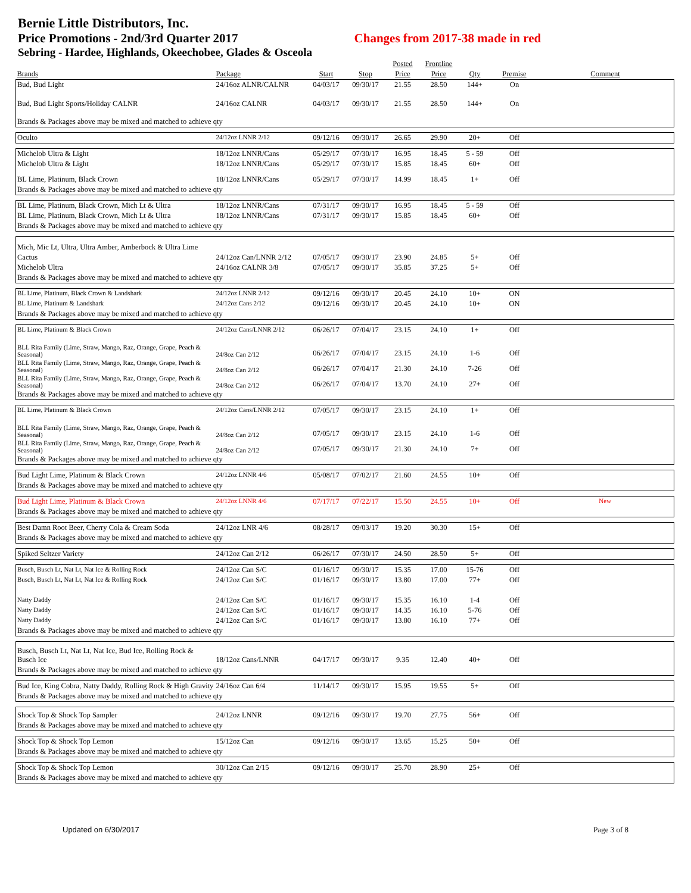Bernie Little Distributors, Inc.
Price Promotions - 2nd/3rd Quarter 2017 Changes from 2017-38 made in red
Sebring - Hardee, Highlands, Okeechobee, Glades & Osceola
| | | | | Posted | Frontline | | | |
| --- | --- | --- | --- | --- | --- | --- | --- | --- |
| Brands | Package | Start | Stop | Price | Price | Qty | Premise | Comment |
| Bud, Bud Light | 24/16oz ALNR/CALNR | 04/03/17 | 09/30/17 | 21.55 | 28.50 | 144+ | On | |
| Bud, Bud Light Sports/Holiday CALNR | 24/16oz CALNR | 04/03/17 | 09/30/17 | 21.55 | 28.50 | 144+ | On | |
| Brands & Packages above may be mixed and matched to achieve qty | | | | | | | | |
| Oculto | 24/12oz LNNR 2/12 | 09/12/16 | 09/30/17 | 26.65 | 29.90 | 20+ | Off | |
| Michelob Ultra & Light | 18/12oz LNNR/Cans | 05/29/17 | 07/30/17 | 16.95 | 18.45 | 5 - 59 | Off | |
| Michelob Ultra & Light | 18/12oz LNNR/Cans | 05/29/17 | 07/30/17 | 15.85 | 18.45 | 60+ | Off | |
| BL Lime, Platinum, Black Crown | 18/12oz LNNR/Cans | 05/29/17 | 07/30/17 | 14.99 | 18.45 | 1+ | Off | |
| Brands & Packages above may be mixed and matched to achieve qty | | | | | | | | |
| BL Lime, Platinum, Black Crown, Mich Lt & Ultra | 18/12oz LNNR/Cans | 07/31/17 | 09/30/17 | 16.95 | 18.45 | 5 - 59 | Off | |
| BL Lime, Platinum, Black Crown, Mich Lt & Ultra | 18/12oz LNNR/Cans | 07/31/17 | 09/30/17 | 15.85 | 18.45 | 60+ | Off | |
| Brands & Packages above may be mixed and matched to achieve qty | | | | | | | | |
| Mich, Mic Lt, Ultra, Ultra Amber, Amberbock & Ultra Lime | | | | | | | | |
| Cactus | 24/12oz Can/LNNR 2/12 | 07/05/17 | 09/30/17 | 23.90 | 24.85 | 5+ | Off | |
| Michelob Ultra | 24/16oz CALNR 3/8 | 07/05/17 | 09/30/17 | 35.85 | 37.25 | 5+ | Off | |
| Brands & Packages above may be mixed and matched to achieve qty | | | | | | | | |
| BL Lime, Platinum, Black Crown & Landshark | 24/12oz LNNR 2/12 | 09/12/16 | 09/30/17 | 20.45 | 24.10 | 10+ | ON | |
| BL Lime, Platinum & Landshark | 24/12oz Cans 2/12 | 09/12/16 | 09/30/17 | 20.45 | 24.10 | 10+ | ON | |
| Brands & Packages above may be mixed and matched to achieve qty | | | | | | | | |
| BL Lime, Platinum & Black Crown | 24/12oz Cans/LNNR 2/12 | 06/26/17 | 07/04/17 | 23.15 | 24.10 | 1+ | Off | |
| BLL Rita Family (Lime, Straw, Mango, Raz, Orange, Grape, Peach & Seasonal) | 24/8oz Can 2/12 | 06/26/17 | 07/04/17 | 23.15 | 24.10 | 1-6 | Off | |
| BLL Rita Family (Lime, Straw, Mango, Raz, Orange, Grape, Peach & Seasonal) | 24/8oz Can 2/12 | 06/26/17 | 07/04/17 | 21.30 | 24.10 | 7-26 | Off | |
| BLL Rita Family (Lime, Straw, Mango, Raz, Orange, Grape, Peach & Seasonal) | 24/8oz Can 2/12 | 06/26/17 | 07/04/17 | 13.70 | 24.10 | 27+ | Off | |
| Brands & Packages above may be mixed and matched to achieve qty | | | | | | | | |
| BL Lime, Platinum & Black Crown | 24/12oz Cans/LNNR 2/12 | 07/05/17 | 09/30/17 | 23.15 | 24.10 | 1+ | Off | |
| BLL Rita Family (Lime, Straw, Mango, Raz, Orange, Grape, Peach & Seasonal) | 24/8oz Can 2/12 | 07/05/17 | 09/30/17 | 23.15 | 24.10 | 1-6 | Off | |
| BLL Rita Family (Lime, Straw, Mango, Raz, Orange, Grape, Peach & Seasonal) | 24/8oz Can 2/12 | 07/05/17 | 09/30/17 | 21.30 | 24.10 | 7+ | Off | |
| Brands & Packages above may be mixed and matched to achieve qty | | | | | | | | |
| Bud Light Lime, Platinum & Black Crown | 24/12oz LNNR 4/6 | 05/08/17 | 07/02/17 | 21.60 | 24.55 | 10+ | Off | |
| Brands & Packages above may be mixed and matched to achieve qty | | | | | | | | |
| Bud Light Lime, Platinum & Black Crown | 24/12oz LNNR 4/6 | 07/17/17 | 07/22/17 | 15.50 | 24.55 | 10+ | Off | New |
| Brands & Packages above may be mixed and matched to achieve qty | | | | | | | | |
| Best Damn Root Beer, Cherry Cola & Cream Soda | 24/12oz LNR 4/6 | 08/28/17 | 09/03/17 | 19.20 | 30.30 | 15+ | Off | |
| Brands & Packages above may be mixed and matched to achieve qty | | | | | | | | |
| Spiked Seltzer Variety | 24/12oz Can 2/12 | 06/26/17 | 07/30/17 | 24.50 | 28.50 | 5+ | Off | |
| Busch, Busch Lt, Nat Lt, Nat Ice & Rolling Rock | 24/12oz Can S/C | 01/16/17 | 09/30/17 | 15.35 | 17.00 | 15-76 | Off | |
| Busch, Busch Lt, Nat Lt, Nat Ice & Rolling Rock | 24/12oz Can S/C | 01/16/17 | 09/30/17 | 13.80 | 17.00 | 77+ | Off | |
| Natty Daddy | 24/12oz Can S/C | 01/16/17 | 09/30/17 | 15.35 | 16.10 | 1-4 | Off | |
| Natty Daddy | 24/12oz Can S/C | 01/16/17 | 09/30/17 | 14.35 | 16.10 | 5-76 | Off | |
| Natty Daddy | 24/12oz Can S/C | 01/16/17 | 09/30/17 | 13.80 | 16.10 | 77+ | Off | |
| Brands & Packages above may be mixed and matched to achieve qty | | | | | | | | |
| Busch, Busch Lt, Nat Lt, Nat Ice, Bud Ice, Rolling Rock & Busch Ice | 18/12oz Cans/LNNR | 04/17/17 | 09/30/17 | 9.35 | 12.40 | 40+ | Off | |
| Brands & Packages above may be mixed and matched to achieve qty | | | | | | | | |
| Bud Ice, King Cobra, Natty Daddy, Rolling Rock & High Gravity | 24/16oz Can 6/4 | 11/14/17 | 09/30/17 | 15.95 | 19.55 | 5+ | Off | |
| Brands & Packages above may be mixed and matched to achieve qty | | | | | | | | |
| Shock Top & Shock Top Sampler | 24/12oz LNNR | 09/12/16 | 09/30/17 | 19.70 | 27.75 | 56+ | Off | |
| Brands & Packages above may be mixed and matched to achieve qty | | | | | | | | |
| Shock Top & Shock Top Lemon | 15/12oz Can | 09/12/16 | 09/30/17 | 13.65 | 15.25 | 50+ | Off | |
| Brands & Packages above may be mixed and matched to achieve qty | | | | | | | | |
| Shock Top & Shock Top Lemon | 30/12oz Can 2/15 | 09/12/16 | 09/30/17 | 25.70 | 28.90 | 25+ | Off | |
| Brands & Packages above may be mixed and matched to achieve qty | | | | | | | | |
Updated on 6/30/2017 Page 3 of 8